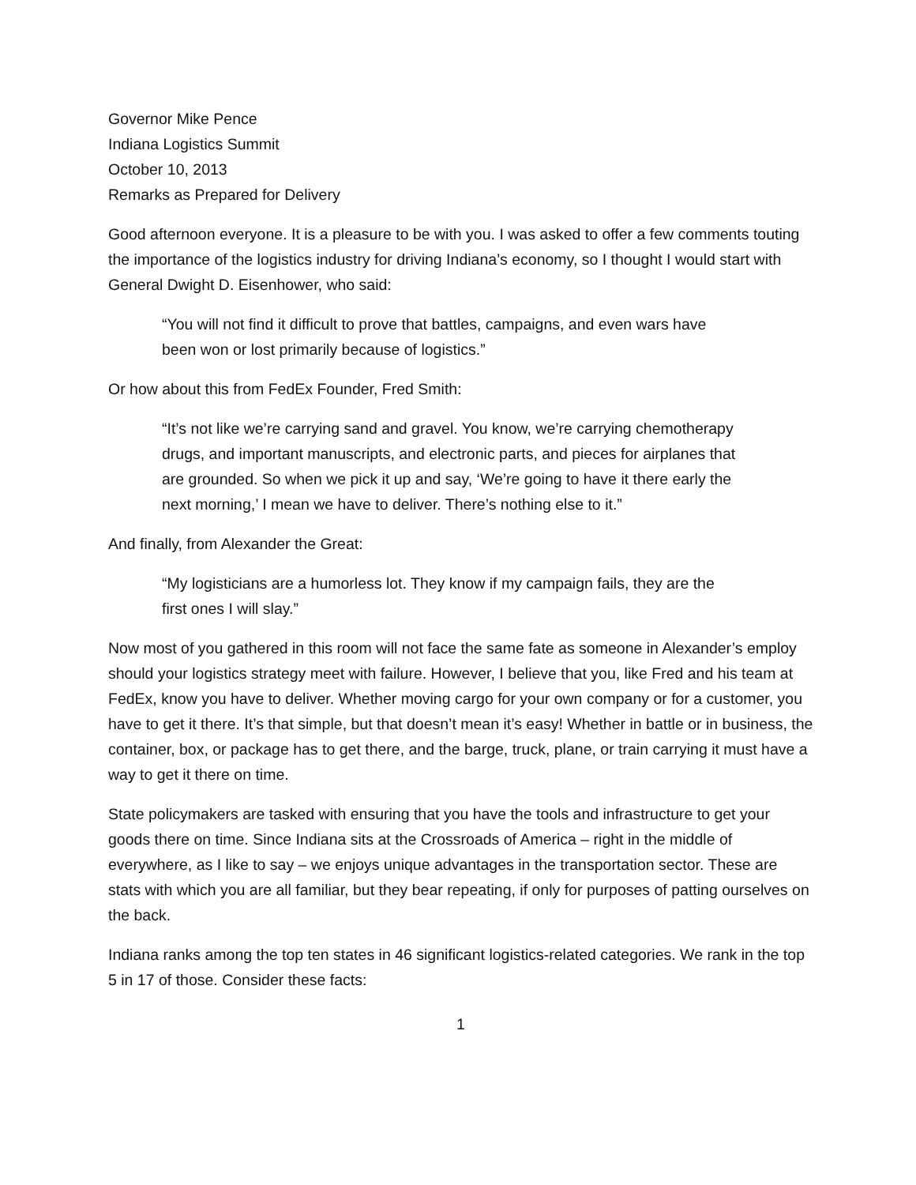Governor Mike Pence
Indiana Logistics Summit
October 10, 2013
Remarks as Prepared for Delivery
Good afternoon everyone. It is a pleasure to be with you. I was asked to offer a few comments touting the importance of the logistics industry for driving Indiana’s economy, so I thought I would start with General Dwight D. Eisenhower, who said:
“You will not find it difficult to prove that battles, campaigns, and even wars have been won or lost primarily because of logistics.”
Or how about this from FedEx Founder, Fred Smith:
“It’s not like we’re carrying sand and gravel. You know, we’re carrying chemotherapy drugs, and important manuscripts, and electronic parts, and pieces for airplanes that are grounded. So when we pick it up and say, ‘We’re going to have it there early the next morning,’ I mean we have to deliver. There’s nothing else to it.”
And finally, from Alexander the Great:
“My logisticians are a humorless lot. They know if my campaign fails, they are the first ones I will slay.”
Now most of you gathered in this room will not face the same fate as someone in Alexander’s employ should your logistics strategy meet with failure. However, I believe that you, like Fred and his team at FedEx, know you have to deliver. Whether moving cargo for your own company or for a customer, you have to get it there. It’s that simple, but that doesn’t mean it’s easy! Whether in battle or in business, the container, box, or package has to get there, and the barge, truck, plane, or train carrying it must have a way to get it there on time.
State policymakers are tasked with ensuring that you have the tools and infrastructure to get your goods there on time. Since Indiana sits at the Crossroads of America – right in the middle of everywhere, as I like to say – we enjoys unique advantages in the transportation sector. These are stats with which you are all familiar, but they bear repeating, if only for purposes of patting ourselves on the back.
Indiana ranks among the top ten states in 46 significant logistics-related categories. We rank in the top 5 in 17 of those. Consider these facts:
1